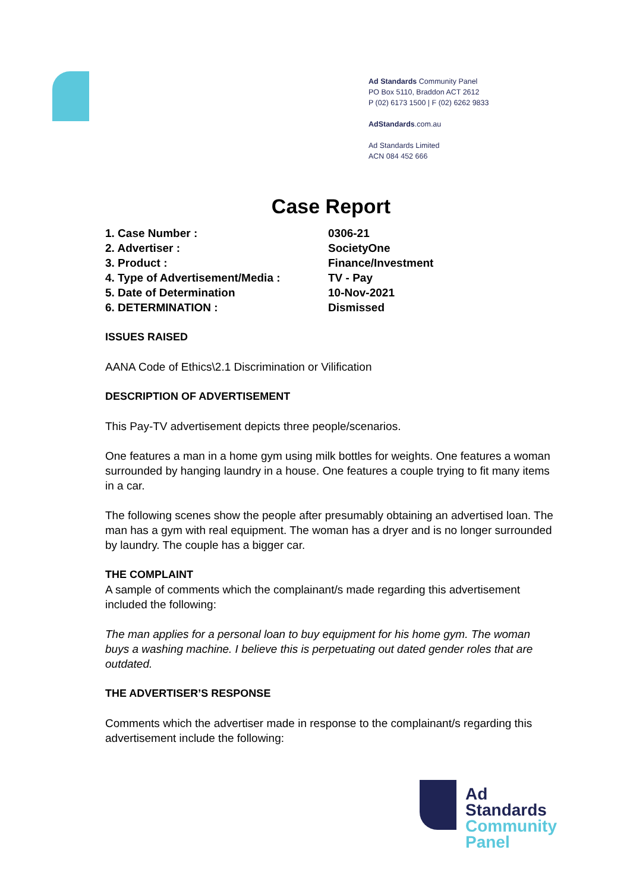Ad Standards Community Panel
PO Box 5110, Braddon ACT 2612
P (02) 6173 1500 | F (02) 6262 9833
AdStandards.com.au
Ad Standards Limited
ACN 084 452 666
Case Report
| 1. Case Number : | 0306-21 |
| 2. Advertiser : | SocietyOne |
| 3. Product : | Finance/Investment |
| 4. Type of Advertisement/Media : | TV - Pay |
| 5. Date of Determination | 10-Nov-2021 |
| 6. DETERMINATION : | Dismissed |
ISSUES RAISED
AANA Code of Ethics\2.1 Discrimination or Vilification
DESCRIPTION OF ADVERTISEMENT
This Pay-TV advertisement depicts three people/scenarios.
One features a man in a home gym using milk bottles for weights. One features a woman surrounded by hanging laundry in a house. One features a couple trying to fit many items in a car.
The following scenes show the people after presumably obtaining an advertised loan. The man has a gym with real equipment. The woman has a dryer and is no longer surrounded by laundry. The couple has a bigger car.
THE COMPLAINT
A sample of comments which the complainant/s made regarding this advertisement included the following:
The man applies for a personal loan to buy equipment for his home gym. The woman buys a washing machine. I believe this is perpetuating out dated gender roles that are outdated.
THE ADVERTISER’S RESPONSE
Comments which the advertiser made in response to the complainant/s regarding this advertisement include the following:
Ad
Standards
Community
Panel